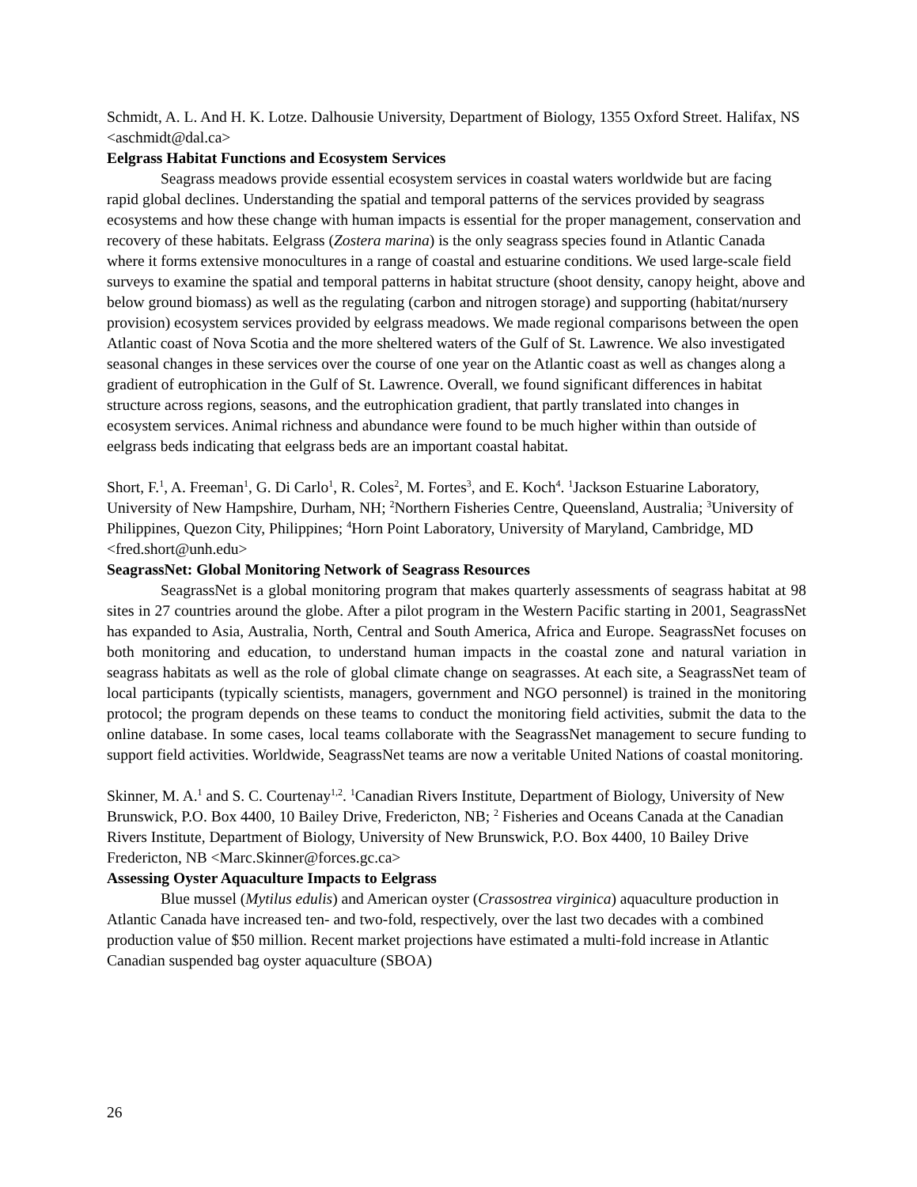Schmidt, A. L. And H. K. Lotze. Dalhousie University, Department of Biology, 1355 Oxford Street. Halifax, NS <aschmidt@dal.ca>
Eelgrass Habitat Functions and Ecosystem Services
Seagrass meadows provide essential ecosystem services in coastal waters worldwide but are facing rapid global declines. Understanding the spatial and temporal patterns of the services provided by seagrass ecosystems and how these change with human impacts is essential for the proper management, conservation and recovery of these habitats. Eelgrass (Zostera marina) is the only seagrass species found in Atlantic Canada where it forms extensive monocultures in a range of coastal and estuarine conditions. We used large-scale field surveys to examine the spatial and temporal patterns in habitat structure (shoot density, canopy height, above and below ground biomass) as well as the regulating (carbon and nitrogen storage) and supporting (habitat/nursery provision) ecosystem services provided by eelgrass meadows. We made regional comparisons between the open Atlantic coast of Nova Scotia and the more sheltered waters of the Gulf of St. Lawrence. We also investigated seasonal changes in these services over the course of one year on the Atlantic coast as well as changes along a gradient of eutrophication in the Gulf of St. Lawrence. Overall, we found significant differences in habitat structure across regions, seasons, and the eutrophication gradient, that partly translated into changes in ecosystem services. Animal richness and abundance were found to be much higher within than outside of eelgrass beds indicating that eelgrass beds are an important coastal habitat.
Short, F.<sup>1</sup>, A. Freeman<sup>1</sup>, G. Di Carlo<sup>1</sup>, R. Coles<sup>2</sup>, M. Fortes<sup>3</sup>, and E. Koch<sup>4</sup>. <sup>1</sup>Jackson Estuarine Laboratory, University of New Hampshire, Durham, NH; <sup>2</sup>Northern Fisheries Centre, Queensland, Australia; <sup>3</sup>University of Philippines, Quezon City, Philippines; <sup>4</sup>Horn Point Laboratory, University of Maryland, Cambridge, MD <fred.short@unh.edu>
SeagrassNet: Global Monitoring Network of Seagrass Resources
SeagrassNet is a global monitoring program that makes quarterly assessments of seagrass habitat at 98 sites in 27 countries around the globe. After a pilot program in the Western Pacific starting in 2001, SeagrassNet has expanded to Asia, Australia, North, Central and South America, Africa and Europe. SeagrassNet focuses on both monitoring and education, to understand human impacts in the coastal zone and natural variation in seagrass habitats as well as the role of global climate change on seagrasses. At each site, a SeagrassNet team of local participants (typically scientists, managers, government and NGO personnel) is trained in the monitoring protocol; the program depends on these teams to conduct the monitoring field activities, submit the data to the online database. In some cases, local teams collaborate with the SeagrassNet management to secure funding to support field activities. Worldwide, SeagrassNet teams are now a veritable United Nations of coastal monitoring.
Skinner, M. A.<sup>1</sup> and S. C. Courtenay<sup>1,2</sup>. <sup>1</sup>Canadian Rivers Institute, Department of Biology, University of New Brunswick, P.O. Box 4400, 10 Bailey Drive, Fredericton, NB; <sup>2</sup> Fisheries and Oceans Canada at the Canadian Rivers Institute, Department of Biology, University of New Brunswick, P.O. Box 4400, 10 Bailey Drive Fredericton, NB <Marc.Skinner@forces.gc.ca>
Assessing Oyster Aquaculture Impacts to Eelgrass
Blue mussel (Mytilus edulis) and American oyster (Crassostrea virginica) aquaculture production in Atlantic Canada have increased ten- and two-fold, respectively, over the last two decades with a combined production value of $50 million. Recent market projections have estimated a multi-fold increase in Atlantic Canadian suspended bag oyster aquaculture (SBOA)
26